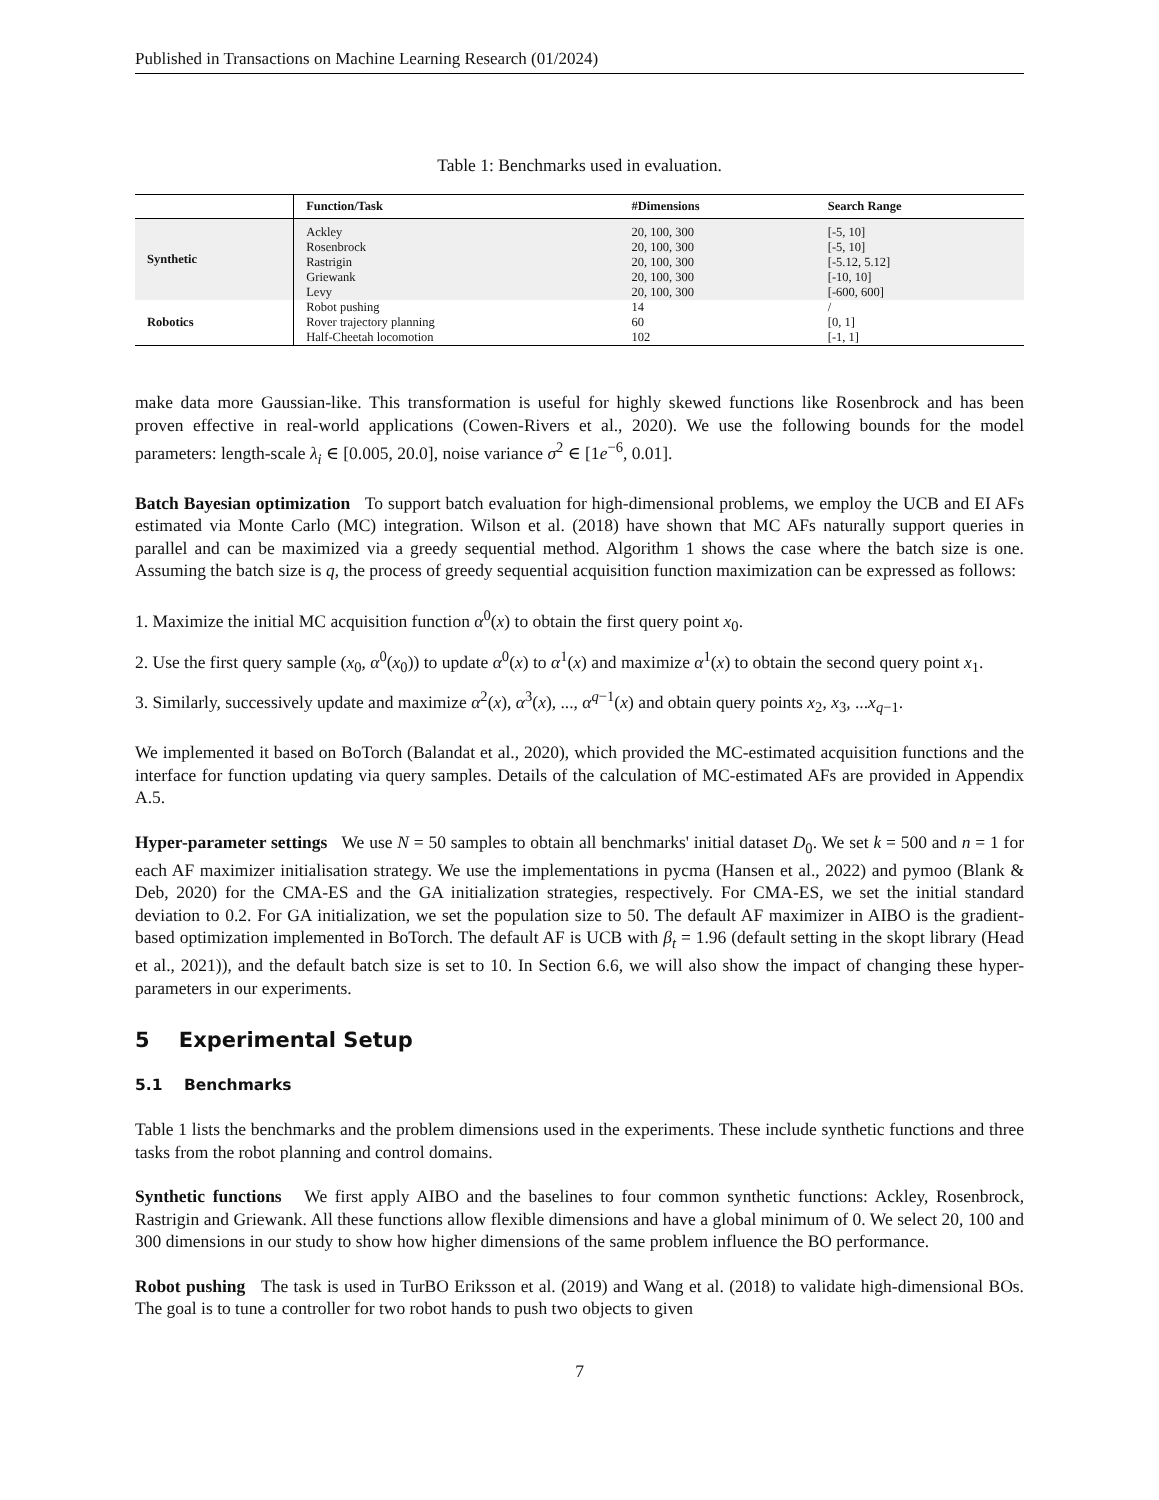Published in Transactions on Machine Learning Research (01/2024)
Table 1: Benchmarks used in evaluation.
| | Function/Task | #Dimensions | Search Range |
| --- | --- | --- | --- |
| Synthetic | Ackley | 20, 100, 300 | [-5, 10] |
| | Rosenbrock | 20, 100, 300 | [-5, 10] |
| | Rastrigin | 20, 100, 300 | [-5.12, 5.12] |
| | Griewank | 20, 100, 300 | [-10, 10] |
| | Levy | 20, 100, 300 | [-600, 600] |
| Robotics | Robot pushing | 14 | / |
| | Rover trajectory planning | 60 | [0, 1] |
| | Half-Cheetah locomotion | 102 | [-1, 1] |
make data more Gaussian-like. This transformation is useful for highly skewed functions like Rosenbrock and has been proven effective in real-world applications (Cowen-Rivers et al., 2020). We use the following bounds for the model parameters: length-scale λ<sub>i</sub> ∈ [0.005, 20.0], noise variance σ<sup>2</sup> ∈ [1e<sup>−6</sup>, 0.01].
Batch Bayesian optimization To support batch evaluation for high-dimensional problems, we employ the UCB and EI AFs estimated via Monte Carlo (MC) integration. Wilson et al. (2018) have shown that MC AFs naturally support queries in parallel and can be maximized via a greedy sequential method. Algorithm 1 shows the case where the batch size is one. Assuming the batch size is q, the process of greedy sequential acquisition function maximization can be expressed as follows:
1. Maximize the initial MC acquisition function α<sup>0</sup>(x) to obtain the first query point x<sub>0</sub>.
2. Use the first query sample (x<sub>0</sub>, α<sup>0</sup>(x<sub>0</sub>)) to update α<sup>0</sup>(x) to α<sup>1</sup>(x) and maximize α<sup>1</sup>(x) to obtain the second query point x<sub>1</sub>.
3. Similarly, successively update and maximize α<sup>2</sup>(x), α<sup>3</sup>(x), ..., α<sup>q−1</sup>(x) and obtain query points x<sub>2</sub>, x<sub>3</sub>, ...x<sub>q−1</sub>.
We implemented it based on BoTorch (Balandat et al., 2020), which provided the MC-estimated acquisition functions and the interface for function updating via query samples. Details of the calculation of MC-estimated AFs are provided in Appendix A.5.
Hyper-parameter settings We use N = 50 samples to obtain all benchmarks' initial dataset D<sub>0</sub>. We set k = 500 and n = 1 for each AF maximizer initialisation strategy. We use the implementations in pycma (Hansen et al., 2022) and pymoo (Blank & Deb, 2020) for the CMA-ES and the GA initialization strategies, respectively. For CMA-ES, we set the initial standard deviation to 0.2. For GA initialization, we set the population size to 50. The default AF maximizer in AIBO is the gradient-based optimization implemented in BoTorch. The default AF is UCB with β<sub>t</sub> = 1.96 (default setting in the skopt library (Head et al., 2021)), and the default batch size is set to 10. In Section 6.6, we will also show the impact of changing these hyper-parameters in our experiments.
5 Experimental Setup
5.1 Benchmarks
Table 1 lists the benchmarks and the problem dimensions used in the experiments. These include synthetic functions and three tasks from the robot planning and control domains.
Synthetic functions We first apply AIBO and the baselines to four common synthetic functions: Ackley, Rosenbrock, Rastrigin and Griewank. All these functions allow flexible dimensions and have a global minimum of 0. We select 20, 100 and 300 dimensions in our study to show how higher dimensions of the same problem influence the BO performance.
Robot pushing The task is used in TurBO Eriksson et al. (2019) and Wang et al. (2018) to validate high-dimensional BOs. The goal is to tune a controller for two robot hands to push two objects to given
7